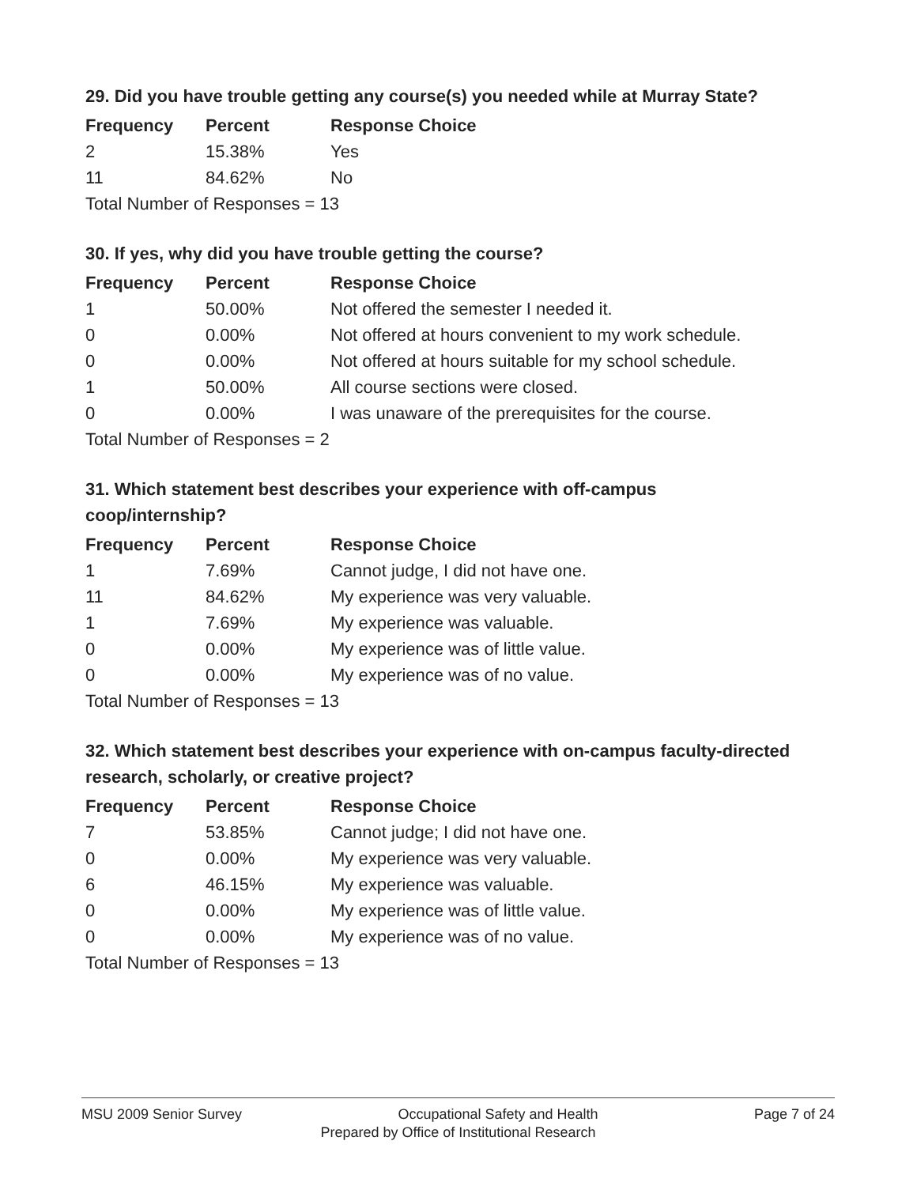29. Did you have trouble getting any course(s) you needed while at Murray State?
| Frequency | Percent | Response Choice |
| --- | --- | --- |
| 2 | 15.38% | Yes |
| 11 | 84.62% | No |
| Total Number of Responses = 13 | | |
30. If yes, why did you have trouble getting the course?
| Frequency | Percent | Response Choice |
| --- | --- | --- |
| 1 | 50.00% | Not offered the semester I needed it. |
| 0 | 0.00% | Not offered at hours convenient to my work schedule. |
| 0 | 0.00% | Not offered at hours suitable for my school schedule. |
| 1 | 50.00% | All course sections were closed. |
| 0 | 0.00% | I was unaware of the prerequisites for the course. |
| Total Number of Responses = 2 | | |
31. Which statement best describes your experience with off-campus coop/internship?
| Frequency | Percent | Response Choice |
| --- | --- | --- |
| 1 | 7.69% | Cannot judge, I did not have one. |
| 11 | 84.62% | My experience was very valuable. |
| 1 | 7.69% | My experience was valuable. |
| 0 | 0.00% | My experience was of little value. |
| 0 | 0.00% | My experience was of no value. |
| Total Number of Responses = 13 | | |
32. Which statement best describes your experience with on-campus faculty-directed research, scholarly, or creative project?
| Frequency | Percent | Response Choice |
| --- | --- | --- |
| 7 | 53.85% | Cannot judge; I did not have one. |
| 0 | 0.00% | My experience was very valuable. |
| 6 | 46.15% | My experience was valuable. |
| 0 | 0.00% | My experience was of little value. |
| 0 | 0.00% | My experience was of no value. |
| Total Number of Responses = 13 | | |
MSU 2009 Senior Survey Occupational Safety and Health Page 7 of 24
Prepared by Office of Institutional Research